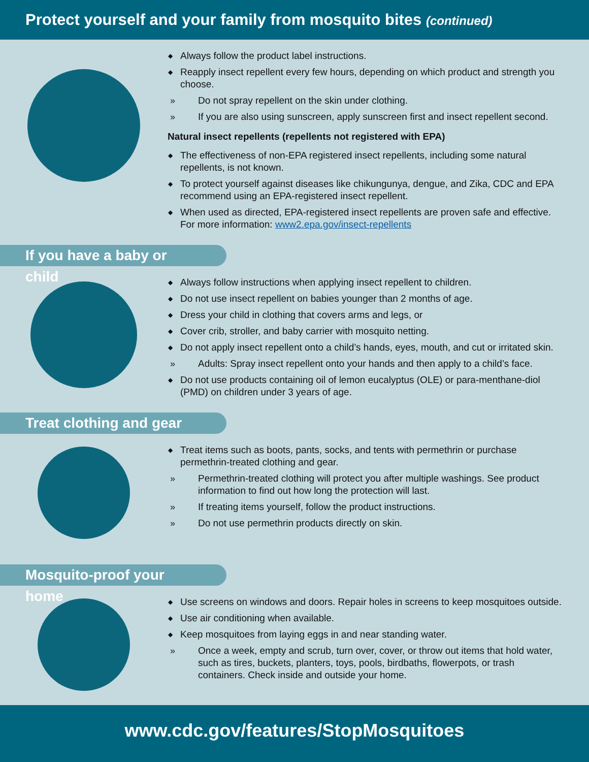Protect yourself and your family from mosquito bites (continued)
◆ Always follow the product label instructions.
◆ Reapply insect repellent every few hours, depending on which product and strength you choose.
» Do not spray repellent on the skin under clothing.
» If you are also using sunscreen, apply sunscreen first and insect repellent second.
Natural insect repellents (repellents not registered with EPA)
◆ The effectiveness of non-EPA registered insect repellents, including some natural repellents, is not known.
◆ To protect yourself against diseases like chikungunya, dengue, and Zika, CDC and EPA recommend using an EPA-registered insect repellent.
◆ When used as directed, EPA-registered insect repellents are proven safe and effective. For more information: www2.epa.gov/insect-repellents
If you have a baby or child
◆ Always follow instructions when applying insect repellent to children.
◆ Do not use insect repellent on babies younger than 2 months of age.
◆ Dress your child in clothing that covers arms and legs, or
◆ Cover crib, stroller, and baby carrier with mosquito netting.
◆ Do not apply insect repellent onto a child’s hands, eyes, mouth, and cut or irritated skin.
» Adults: Spray insect repellent onto your hands and then apply to a child’s face.
◆ Do not use products containing oil of lemon eucalyptus (OLE) or para-menthane-diol (PMD) on children under 3 years of age.
Treat clothing and gear
◆ Treat items such as boots, pants, socks, and tents with permethrin or purchase permethrin-treated clothing and gear.
» Permethrin-treated clothing will protect you after multiple washings. See product information to find out how long the protection will last.
» If treating items yourself, follow the product instructions.
» Do not use permethrin products directly on skin.
Mosquito-proof your home
◆ Use screens on windows and doors. Repair holes in screens to keep mosquitoes outside.
◆ Use air conditioning when available.
◆ Keep mosquitoes from laying eggs in and near standing water.
» Once a week, empty and scrub, turn over, cover, or throw out items that hold water, such as tires, buckets, planters, toys, pools, birdbaths, flowerpots, or trash containers. Check inside and outside your home.
www.cdc.gov/features/StopMosquitoes